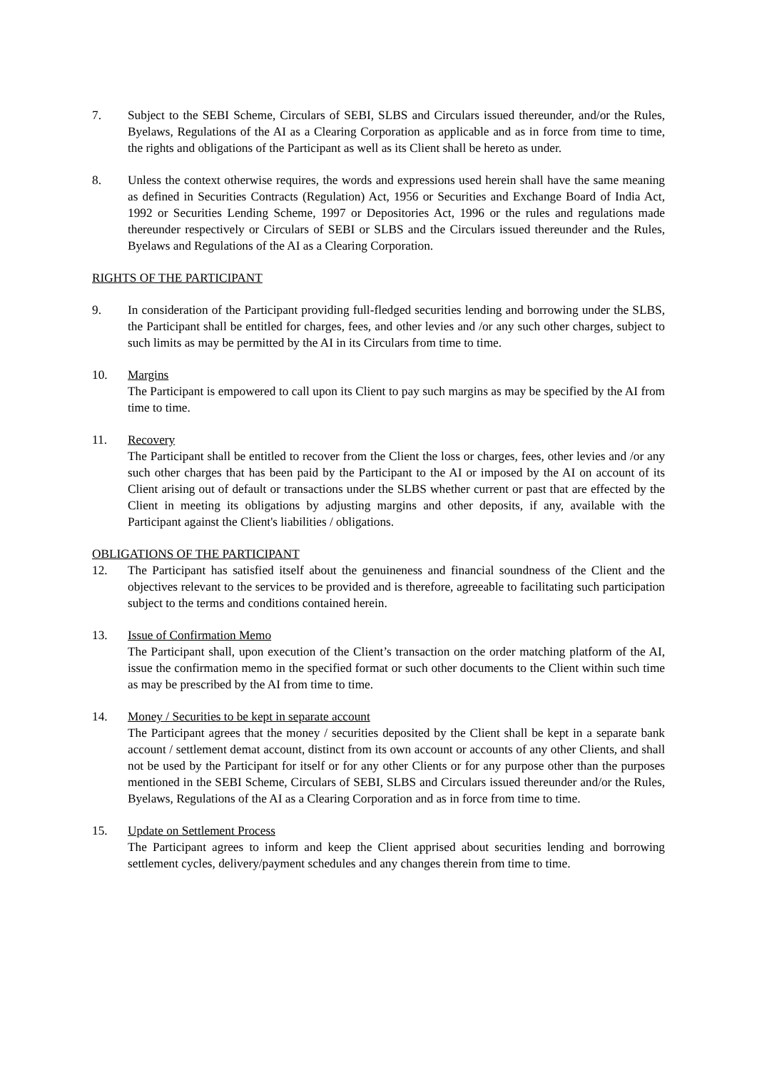7. Subject to the SEBI Scheme, Circulars of SEBI, SLBS and Circulars issued thereunder, and/or the Rules, Byelaws, Regulations of the AI as a Clearing Corporation as applicable and as in force from time to time, the rights and obligations of the Participant as well as its Client shall be hereto as under.
8. Unless the context otherwise requires, the words and expressions used herein shall have the same meaning as defined in Securities Contracts (Regulation) Act, 1956 or Securities and Exchange Board of India Act, 1992 or Securities Lending Scheme, 1997 or Depositories Act, 1996 or the rules and regulations made thereunder respectively or Circulars of SEBI or SLBS and the Circulars issued thereunder and the Rules, Byelaws and Regulations of the AI as a Clearing Corporation.
RIGHTS OF THE PARTICIPANT
9. In consideration of the Participant providing full-fledged securities lending and borrowing under the SLBS, the Participant shall be entitled for charges, fees, and other levies and /or any such other charges, subject to such limits as may be permitted by the AI in its Circulars from time to time.
10. Margins
The Participant is empowered to call upon its Client to pay such margins as may be specified by the AI from time to time.
11. Recovery
The Participant shall be entitled to recover from the Client the loss or charges, fees, other levies and /or any such other charges that has been paid by the Participant to the AI or imposed by the AI on account of its Client arising out of default or transactions under the SLBS whether current or past that are effected by the Client in meeting its obligations by adjusting margins and other deposits, if any, available with the Participant against the Client's liabilities / obligations.
OBLIGATIONS OF THE PARTICIPANT
12. The Participant has satisfied itself about the genuineness and financial soundness of the Client and the objectives relevant to the services to be provided and is therefore, agreeable to facilitating such participation subject to the terms and conditions contained herein.
13. Issue of Confirmation Memo
The Participant shall, upon execution of the Client’s transaction on the order matching platform of the AI, issue the confirmation memo in the specified format or such other documents to the Client within such time as may be prescribed by the AI from time to time.
14. Money / Securities to be kept in separate account
The Participant agrees that the money / securities deposited by the Client shall be kept in a separate bank account / settlement demat account, distinct from its own account or accounts of any other Clients, and shall not be used by the Participant for itself or for any other Clients or for any purpose other than the purposes mentioned in the SEBI Scheme, Circulars of SEBI, SLBS and Circulars issued thereunder and/or the Rules, Byelaws, Regulations of the AI as a Clearing Corporation and as in force from time to time.
15. Update on Settlement Process
The Participant agrees to inform and keep the Client apprised about securities lending and borrowing settlement cycles, delivery/payment schedules and any changes therein from time to time.